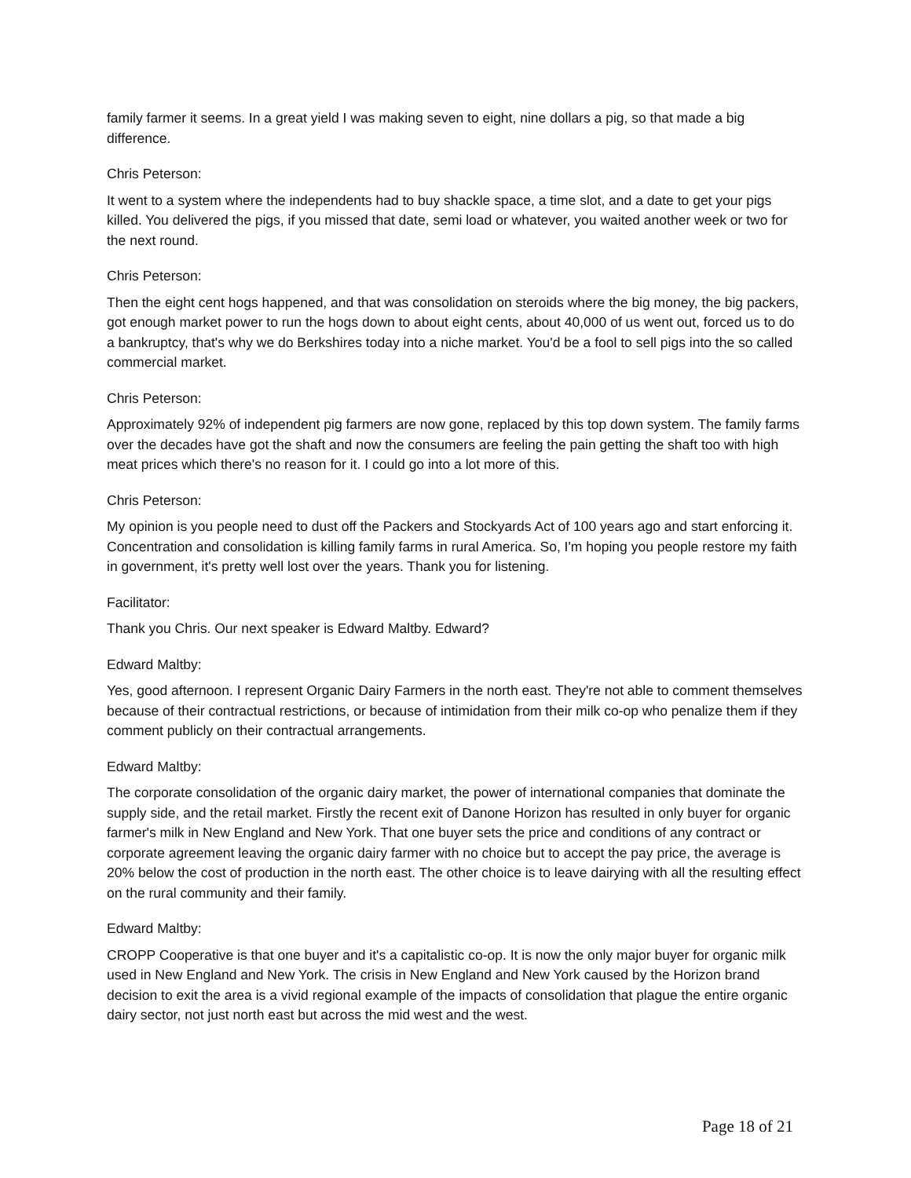family farmer it seems. In a great yield I was making seven to eight, nine dollars a pig, so that made a big difference.
Chris Peterson:
It went to a system where the independents had to buy shackle space, a time slot, and a date to get your pigs killed. You delivered the pigs, if you missed that date, semi load or whatever, you waited another week or two for the next round.
Chris Peterson:
Then the eight cent hogs happened, and that was consolidation on steroids where the big money, the big packers, got enough market power to run the hogs down to about eight cents, about 40,000 of us went out, forced us to do a bankruptcy, that's why we do Berkshires today into a niche market. You'd be a fool to sell pigs into the so called commercial market.
Chris Peterson:
Approximately 92% of independent pig farmers are now gone, replaced by this top down system. The family farms over the decades have got the shaft and now the consumers are feeling the pain getting the shaft too with high meat prices which there's no reason for it. I could go into a lot more of this.
Chris Peterson:
My opinion is you people need to dust off the Packers and Stockyards Act of 100 years ago and start enforcing it. Concentration and consolidation is killing family farms in rural America. So, I'm hoping you people restore my faith in government, it's pretty well lost over the years. Thank you for listening.
Facilitator:
Thank you Chris. Our next speaker is Edward Maltby. Edward?
Edward Maltby:
Yes, good afternoon. I represent Organic Dairy Farmers in the north east. They're not able to comment themselves because of their contractual restrictions, or because of intimidation from their milk co-op who penalize them if they comment publicly on their contractual arrangements.
Edward Maltby:
The corporate consolidation of the organic dairy market, the power of international companies that dominate the supply side, and the retail market. Firstly the recent exit of Danone Horizon has resulted in only buyer for organic farmer's milk in New England and New York. That one buyer sets the price and conditions of any contract or corporate agreement leaving the organic dairy farmer with no choice but to accept the pay price, the average is 20% below the cost of production in the north east. The other choice is to leave dairying with all the resulting effect on the rural community and their family.
Edward Maltby:
CROPP Cooperative is that one buyer and it's a capitalistic co-op. It is now the only major buyer for organic milk used in New England and New York. The crisis in New England and New York caused by the Horizon brand decision to exit the area is a vivid regional example of the impacts of consolidation that plague the entire organic dairy sector, not just north east but across the mid west and the west.
Page 18 of 21